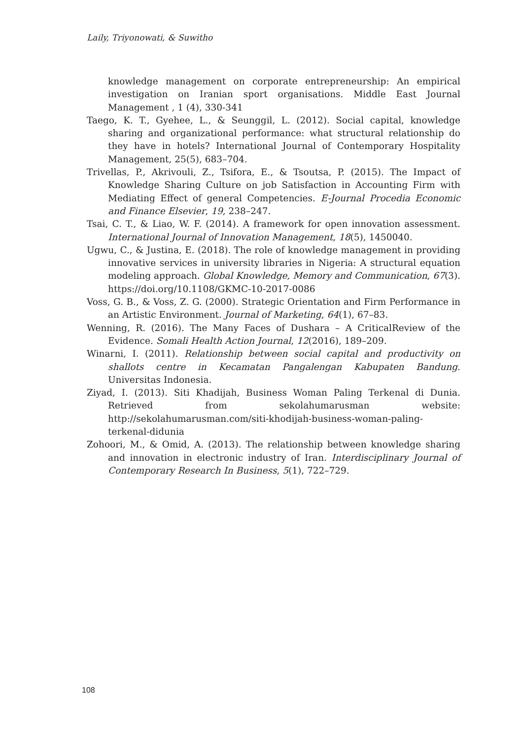Laily, Triyonowati, & Suwitho
knowledge management on corporate entrepreneurship: An empirical investigation on Iranian sport organisations. Middle East Journal Management , 1 (4), 330-341
Taego, K. T., Gyehee, L., & Seunggil, L. (2012). Social capital, knowledge sharing and organizational performance: what structural relationship do they have in hotels? International Journal of Contemporary Hospitality Management, 25(5), 683–704.
Trivellas, P., Akrivouli, Z., Tsifora, E., & Tsoutsa, P. (2015). The Impact of Knowledge Sharing Culture on job Satisfaction in Accounting Firm with Mediating Effect of general Competencies. E-Journal Procedia Economic and Finance Elsevier, 19, 238–247.
Tsai, C. T., & Liao, W. F. (2014). A framework for open innovation assessment. International Journal of Innovation Management, 18(5), 1450040.
Ugwu, C., & Justina, E. (2018). The role of knowledge management in providing innovative services in university libraries in Nigeria: A structural equation modeling approach. Global Knowledge, Memory and Communication, 67(3). https://doi.org/10.1108/GKMC-10-2017-0086
Voss, G. B., & Voss, Z. G. (2000). Strategic Orientation and Firm Performance in an Artistic Environment. Journal of Marketing, 64(1), 67–83.
Wenning, R. (2016). The Many Faces of Dushara – A CriticalReview of the Evidence. Somali Health Action Journal, 12(2016), 189–209.
Winarni, I. (2011). Relationship between social capital and productivity on shallots centre in Kecamatan Pangalengan Kabupaten Bandung. Universitas Indonesia.
Ziyad, I. (2013). Siti Khadijah, Business Woman Paling Terkenal di Dunia. Retrieved from sekolahumarusman website: http://sekolahumarusman.com/siti-khodijah-business-woman-paling-terkenal-didunia
Zohoori, M., & Omid, A. (2013). The relationship between knowledge sharing and innovation in electronic industry of Iran. Interdisciplinary Journal of Contemporary Research In Business, 5(1), 722–729.
108